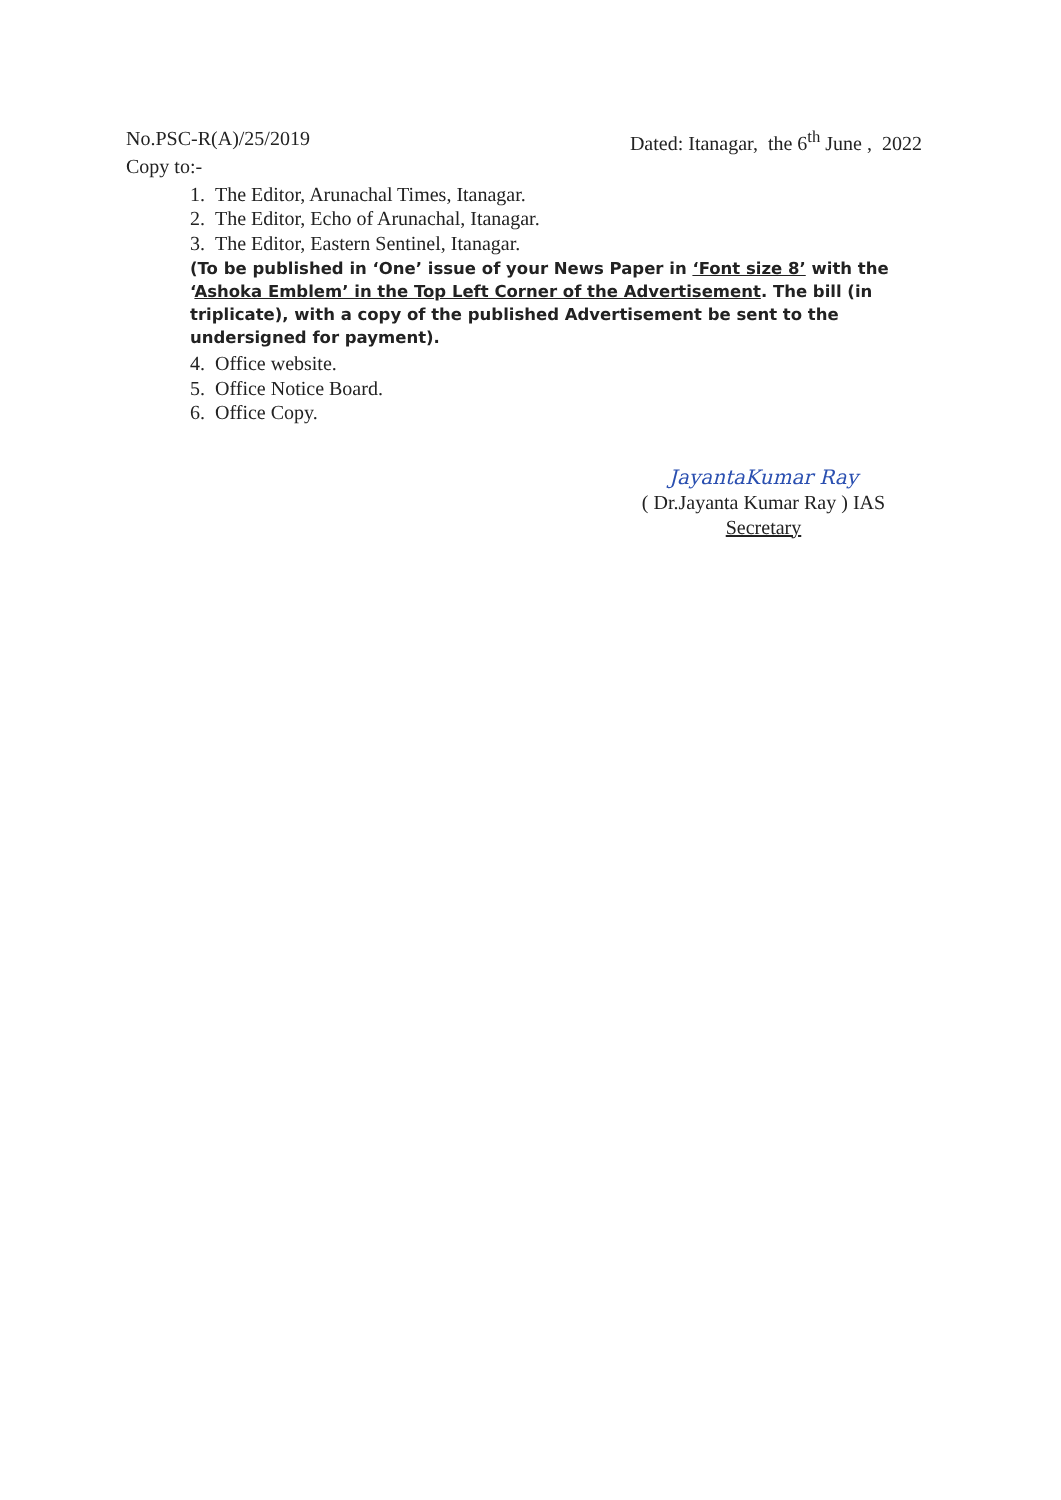No.PSC-R(A)/25/2019 Dated: Itanagar, the 6<sup>th</sup> June , 2022
Copy to:-
1. The Editor, Arunachal Times, Itanagar.
2. The Editor, Echo of Arunachal, Itanagar.
3. The Editor, Eastern Sentinel, Itanagar.
(To be published in ‘One’ issue of your News Paper in ‘Font size 8’ with the ‘Ashoka Emblem’ in the Top Left Corner of the Advertisement. The bill (in triplicate), with a copy of the published Advertisement be sent to the undersigned for payment).
4. Office website.
5. Office Notice Board.
6. Office Copy.
JayantaKumar Ray
( Dr.Jayanta Kumar Ray ) IAS
Secretary